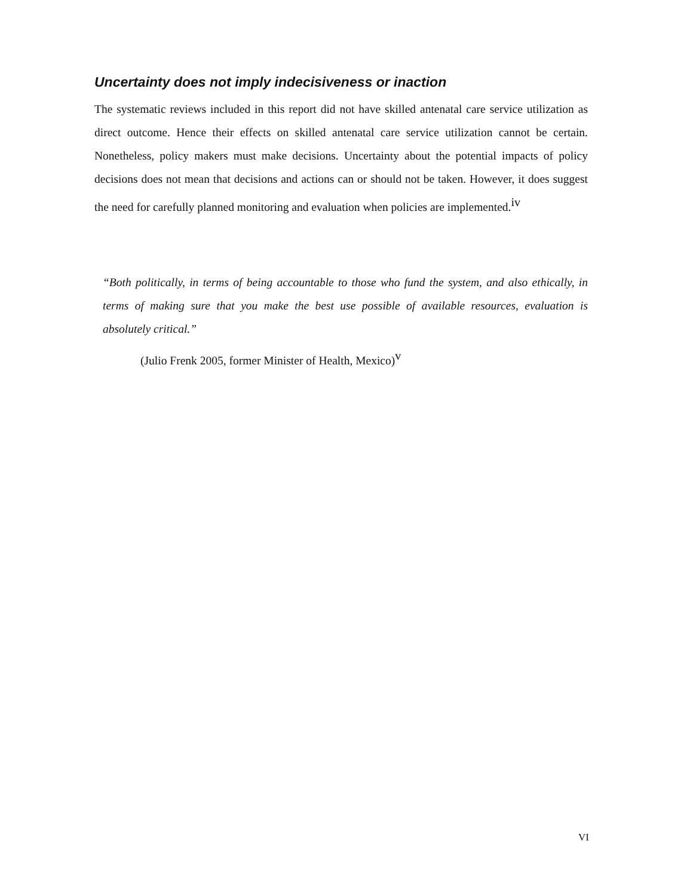Uncertainty does not imply indecisiveness or inaction
The systematic reviews included in this report did not have skilled antenatal care service utilization as direct outcome. Hence their effects on skilled antenatal care service utilization cannot be certain. Nonetheless, policy makers must make decisions. Uncertainty about the potential impacts of policy decisions does not mean that decisions and actions can or should not be taken. However, it does suggest the need for carefully planned monitoring and evaluation when policies are implemented.<sup>iv</sup>
“Both politically, in terms of being accountable to those who fund the system, and also ethically, in terms of making sure that you make the best use possible of available resources, evaluation is absolutely critical.”
(Julio Frenk 2005, former Minister of Health, Mexico)<sup>v</sup>
VI